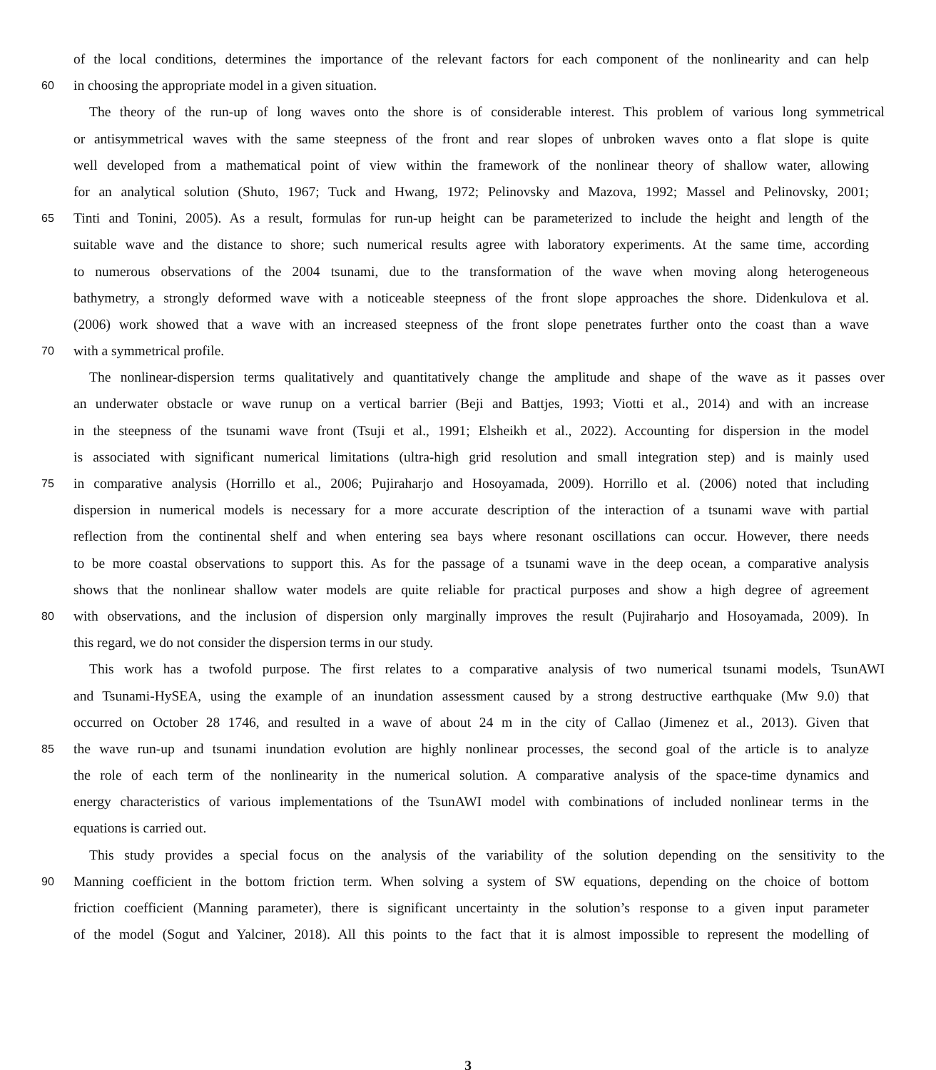of the local conditions, determines the importance of the relevant factors for each component of the nonlinearity and can help
60 in choosing the appropriate model in a given situation.
The theory of the run-up of long waves onto the shore is of considerable interest. This problem of various long symmetrical
or antisymmetrical waves with the same steepness of the front and rear slopes of unbroken waves onto a flat slope is quite
well developed from a mathematical point of view within the framework of the nonlinear theory of shallow water, allowing
for an analytical solution (Shuto, 1967; Tuck and Hwang, 1972; Pelinovsky and Mazova, 1992; Massel and Pelinovsky, 2001;
65 Tinti and Tonini, 2005). As a result, formulas for run-up height can be parameterized to include the height and length of the
suitable wave and the distance to shore; such numerical results agree with laboratory experiments. At the same time, according
to numerous observations of the 2004 tsunami, due to the transformation of the wave when moving along heterogeneous
bathymetry, a strongly deformed wave with a noticeable steepness of the front slope approaches the shore. Didenkulova et al.
(2006) work showed that a wave with an increased steepness of the front slope penetrates further onto the coast than a wave
70 with a symmetrical profile.
The nonlinear-dispersion terms qualitatively and quantitatively change the amplitude and shape of the wave as it passes over
an underwater obstacle or wave runup on a vertical barrier (Beji and Battjes, 1993; Viotti et al., 2014) and with an increase
in the steepness of the tsunami wave front (Tsuji et al., 1991; Elsheikh et al., 2022). Accounting for dispersion in the model
is associated with significant numerical limitations (ultra-high grid resolution and small integration step) and is mainly used
75 in comparative analysis (Horrillo et al., 2006; Pujiraharjo and Hosoyamada, 2009). Horrillo et al. (2006) noted that including
dispersion in numerical models is necessary for a more accurate description of the interaction of a tsunami wave with partial
reflection from the continental shelf and when entering sea bays where resonant oscillations can occur. However, there needs
to be more coastal observations to support this. As for the passage of a tsunami wave in the deep ocean, a comparative analysis
shows that the nonlinear shallow water models are quite reliable for practical purposes and show a high degree of agreement
80 with observations, and the inclusion of dispersion only marginally improves the result (Pujiraharjo and Hosoyamada, 2009). In
this regard, we do not consider the dispersion terms in our study.
This work has a twofold purpose. The first relates to a comparative analysis of two numerical tsunami models, TsunAWI
and Tsunami-HySEA, using the example of an inundation assessment caused by a strong destructive earthquake (Mw 9.0) that
occurred on October 28 1746, and resulted in a wave of about 24 m in the city of Callao (Jimenez et al., 2013). Given that
85 the wave run-up and tsunami inundation evolution are highly nonlinear processes, the second goal of the article is to analyze
the role of each term of the nonlinearity in the numerical solution. A comparative analysis of the space-time dynamics and
energy characteristics of various implementations of the TsunAWI model with combinations of included nonlinear terms in the
equations is carried out.
This study provides a special focus on the analysis of the variability of the solution depending on the sensitivity to the
90 Manning coefficient in the bottom friction term. When solving a system of SW equations, depending on the choice of bottom
friction coefficient (Manning parameter), there is significant uncertainty in the solution’s response to a given input parameter
of the model (Sogut and Yalciner, 2018). All this points to the fact that it is almost impossible to represent the modelling of
3